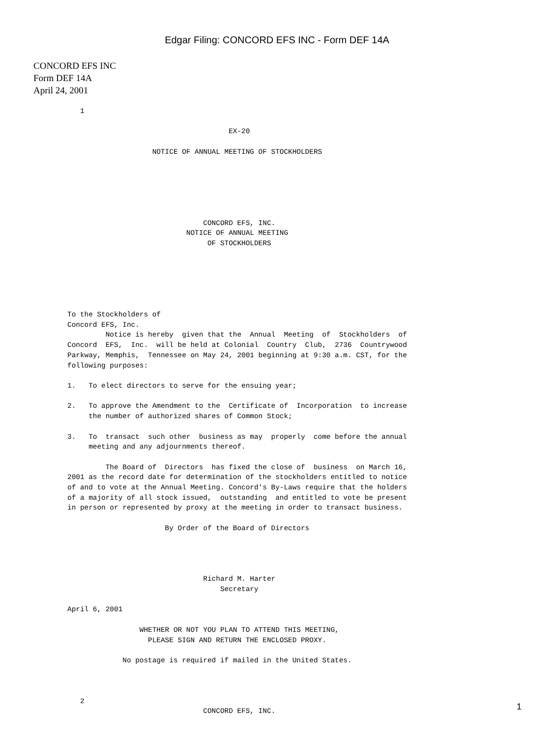Edgar Filing: CONCORD EFS INC - Form DEF 14A
CONCORD EFS INC
Form DEF 14A
April 24, 2001
   1

                                      EX-20

                    NOTICE OF ANNUAL MEETING OF STOCKHOLDERS






                                CONCORD EFS, INC.
                            NOTICE OF ANNUAL MEETING
                                 OF STOCKHOLDERS






To the Stockholders of
Concord EFS, Inc.
         Notice is hereby  given that the  Annual  Meeting  of  Stockholders  of
Concord  EFS,  Inc.  will be held at Colonial  Country  Club,  2736  Countrywood
Parkway, Memphis,  Tennessee on May 24, 2001 beginning at 9:30 a.m. CST, for the
following purposes:

1.   To elect directors to serve for the ensuing year;

2.   To approve the Amendment to the  Certificate of  Incorporation  to increase
     the number of authorized shares of Common Stock;

3.   To  transact  such other  business as may  properly  come before the annual
     meeting and any adjournments thereof.

         The Board of  Directors  has fixed the close of  business  on March 16,
2001 as the record date for determination of the stockholders entitled to notice
of and to vote at the Annual Meeting. Concord's By-Laws require that the holders
of a majority of all stock issued,  outstanding  and entitled to vote be present
in person or represented by proxy at the meeting in order to transact business.

                       By Order of the Board of Directors




                                Richard M. Harter
                                    Secretary

April 6, 2001

                 WHETHER OR NOT YOU PLAN TO ATTEND THIS MEETING,
                   PLEASE SIGN AND RETURN THE ENCLOSED PROXY.

             No postage is required if mailed in the United States.



   2
                                CONCORD EFS, INC.
1